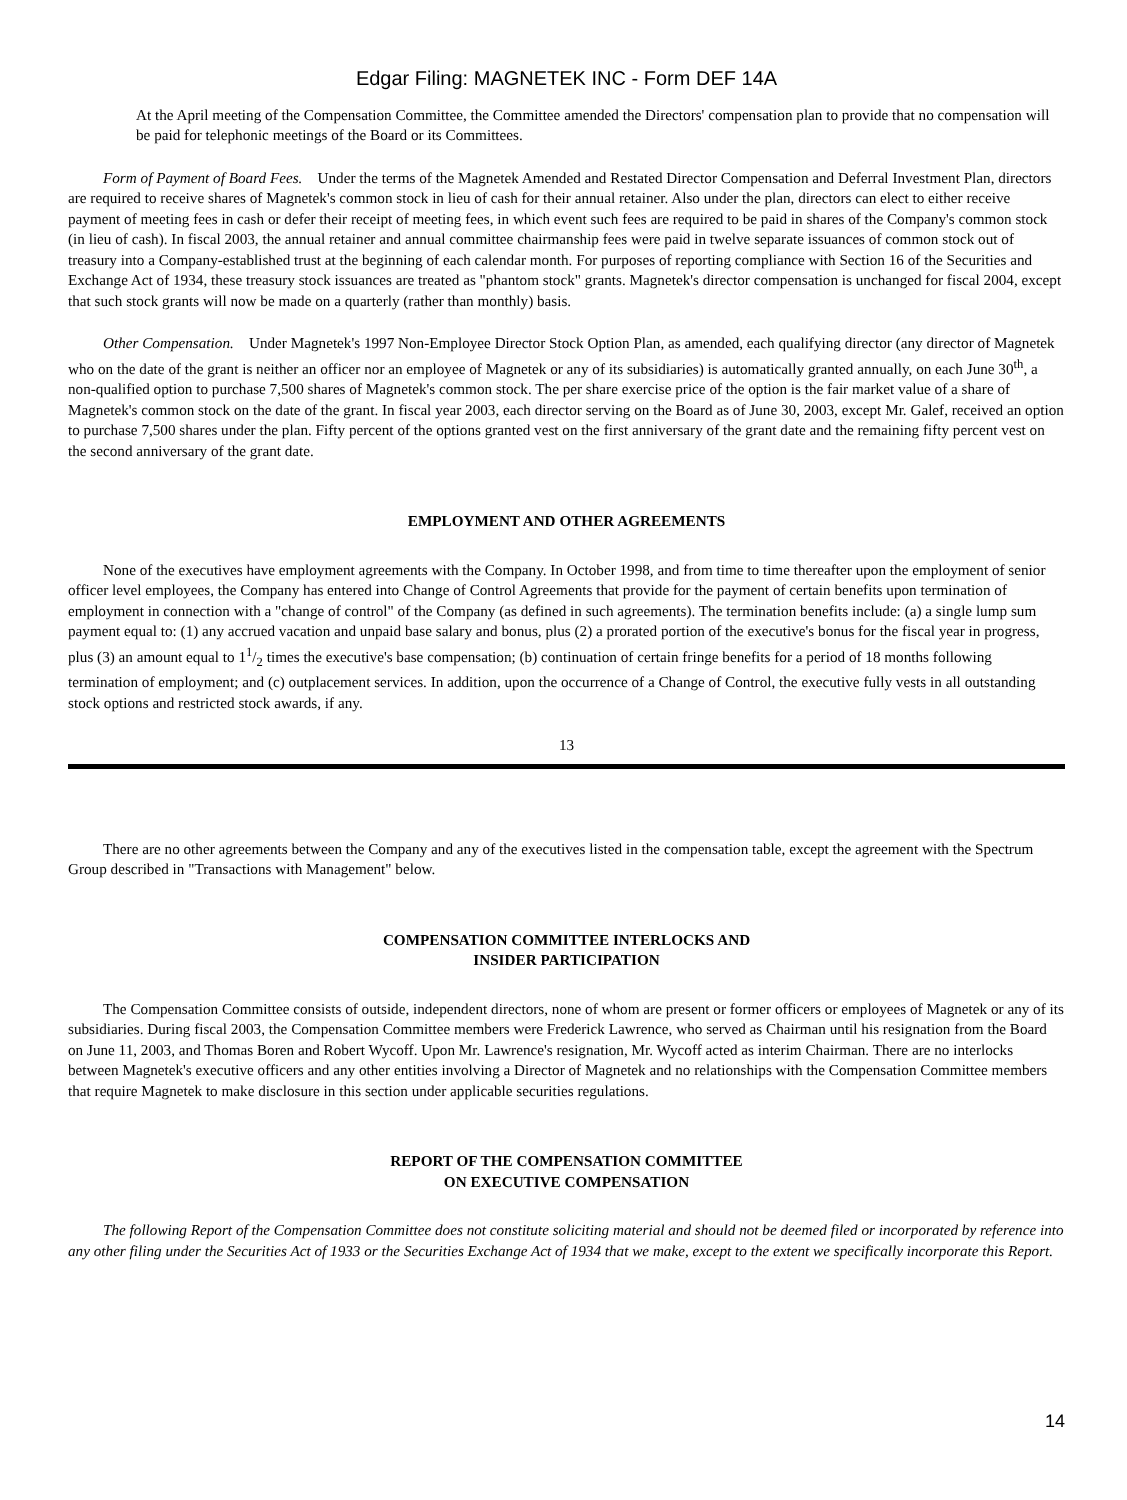Edgar Filing: MAGNETEK INC - Form DEF 14A
At the April meeting of the Compensation Committee, the Committee amended the Directors' compensation plan to provide that no compensation will be paid for telephonic meetings of the Board or its Committees.
Form of Payment of Board Fees. Under the terms of the Magnetek Amended and Restated Director Compensation and Deferral Investment Plan, directors are required to receive shares of Magnetek's common stock in lieu of cash for their annual retainer. Also under the plan, directors can elect to either receive payment of meeting fees in cash or defer their receipt of meeting fees, in which event such fees are required to be paid in shares of the Company's common stock (in lieu of cash). In fiscal 2003, the annual retainer and annual committee chairmanship fees were paid in twelve separate issuances of common stock out of treasury into a Company-established trust at the beginning of each calendar month. For purposes of reporting compliance with Section 16 of the Securities and Exchange Act of 1934, these treasury stock issuances are treated as "phantom stock" grants. Magnetek's director compensation is unchanged for fiscal 2004, except that such stock grants will now be made on a quarterly (rather than monthly) basis.
Other Compensation. Under Magnetek's 1997 Non-Employee Director Stock Option Plan, as amended, each qualifying director (any director of Magnetek who on the date of the grant is neither an officer nor an employee of Magnetek or any of its subsidiaries) is automatically granted annually, on each June 30<sup>th</sup>, a non-qualified option to purchase 7,500 shares of Magnetek's common stock. The per share exercise price of the option is the fair market value of a share of Magnetek's common stock on the date of the grant. In fiscal year 2003, each director serving on the Board as of June 30, 2003, except Mr. Galef, received an option to purchase 7,500 shares under the plan. Fifty percent of the options granted vest on the first anniversary of the grant date and the remaining fifty percent vest on the second anniversary of the grant date.
EMPLOYMENT AND OTHER AGREEMENTS
None of the executives have employment agreements with the Company. In October 1998, and from time to time thereafter upon the employment of senior officer level employees, the Company has entered into Change of Control Agreements that provide for the payment of certain benefits upon termination of employment in connection with a "change of control" of the Company (as defined in such agreements). The termination benefits include: (a) a single lump sum payment equal to: (1) any accrued vacation and unpaid base salary and bonus, plus (2) a prorated portion of the executive's bonus for the fiscal year in progress, plus (3) an amount equal to 11/2 times the executive's base compensation; (b) continuation of certain fringe benefits for a period of 18 months following termination of employment; and (c) outplacement services. In addition, upon the occurrence of a Change of Control, the executive fully vests in all outstanding stock options and restricted stock awards, if any.
13
There are no other agreements between the Company and any of the executives listed in the compensation table, except the agreement with the Spectrum Group described in "Transactions with Management" below.
COMPENSATION COMMITTEE INTERLOCKS AND
INSIDER PARTICIPATION
The Compensation Committee consists of outside, independent directors, none of whom are present or former officers or employees of Magnetek or any of its subsidiaries. During fiscal 2003, the Compensation Committee members were Frederick Lawrence, who served as Chairman until his resignation from the Board on June 11, 2003, and Thomas Boren and Robert Wycoff. Upon Mr. Lawrence's resignation, Mr. Wycoff acted as interim Chairman. There are no interlocks between Magnetek's executive officers and any other entities involving a Director of Magnetek and no relationships with the Compensation Committee members that require Magnetek to make disclosure in this section under applicable securities regulations.
REPORT OF THE COMPENSATION COMMITTEE
ON EXECUTIVE COMPENSATION
The following Report of the Compensation Committee does not constitute soliciting material and should not be deemed filed or incorporated by reference into any other filing under the Securities Act of 1933 or the Securities Exchange Act of 1934 that we make, except to the extent we specifically incorporate this Report.
14